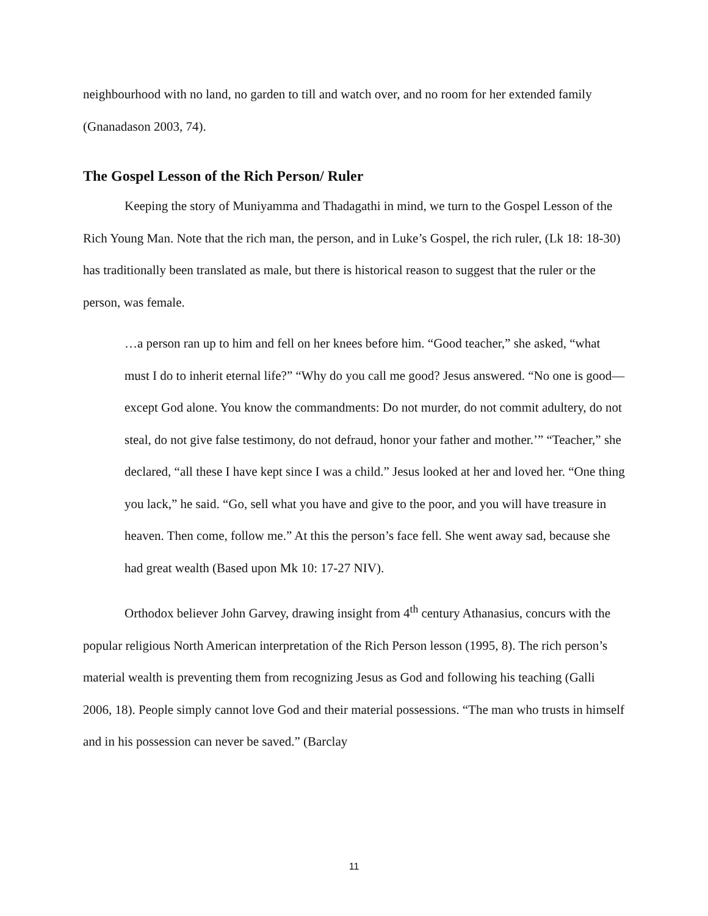neighbourhood with no land, no garden to till and watch over, and no room for her extended family (Gnanadason 2003, 74).
The Gospel Lesson of the Rich Person/ Ruler
Keeping the story of Muniyamma and Thadagathi in mind, we turn to the Gospel Lesson of the Rich Young Man. Note that the rich man, the person, and in Luke’s Gospel, the rich ruler, (Lk 18: 18-30) has traditionally been translated as male, but there is historical reason to suggest that the ruler or the person, was female.
…a person ran up to him and fell on her knees before him. “Good teacher,” she asked, “what must I do to inherit eternal life?” “Why do you call me good? Jesus answered. “No one is good—except God alone. You know the commandments: Do not murder, do not commit adultery, do not steal, do not give false testimony, do not defraud, honor your father and mother.’” “Teacher,” she declared, “all these I have kept since I was a child.” Jesus looked at her and loved her. “One thing you lack,” he said. “Go, sell what you have and give to the poor, and you will have treasure in heaven. Then come, follow me.” At this the person’s face fell. She went away sad, because she had great wealth (Based upon Mk 10: 17-27 NIV).
Orthodox believer John Garvey, drawing insight from 4<sup>th</sup> century Athanasius, concurs with the popular religious North American interpretation of the Rich Person lesson (1995, 8). The rich person’s material wealth is preventing them from recognizing Jesus as God and following his teaching (Galli 2006, 18). People simply cannot love God and their material possessions. “The man who trusts in himself and in his possession can never be saved.” (Barclay
11